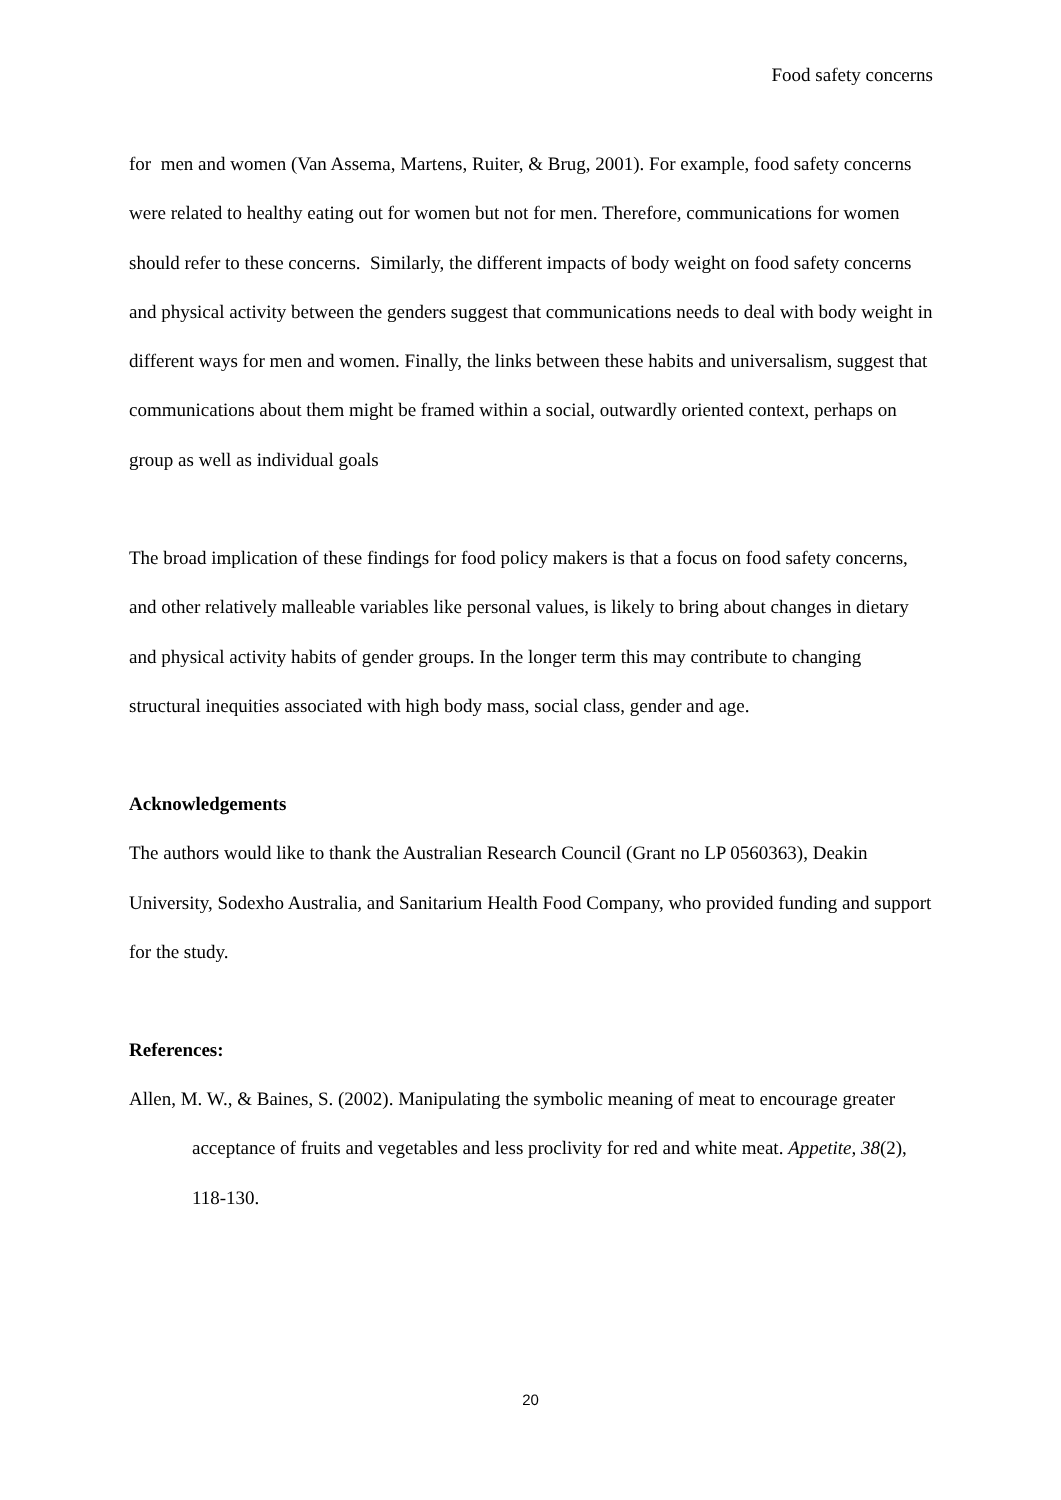Food safety concerns
for men and women (Van Assema, Martens, Ruiter, & Brug, 2001). For example, food safety concerns were related to healthy eating out for women but not for men. Therefore, communications for women should refer to these concerns. Similarly, the different impacts of body weight on food safety concerns and physical activity between the genders suggest that communications needs to deal with body weight in different ways for men and women. Finally, the links between these habits and universalism, suggest that communications about them might be framed within a social, outwardly oriented context, perhaps on group as well as individual goals
The broad implication of these findings for food policy makers is that a focus on food safety concerns, and other relatively malleable variables like personal values, is likely to bring about changes in dietary and physical activity habits of gender groups. In the longer term this may contribute to changing structural inequities associated with high body mass, social class, gender and age.
Acknowledgements
The authors would like to thank the Australian Research Council (Grant no LP 0560363), Deakin University, Sodexho Australia, and Sanitarium Health Food Company, who provided funding and support for the study.
References:
Allen, M. W., & Baines, S. (2002). Manipulating the symbolic meaning of meat to encourage greater acceptance of fruits and vegetables and less proclivity for red and white meat. Appetite, 38(2), 118-130.
20